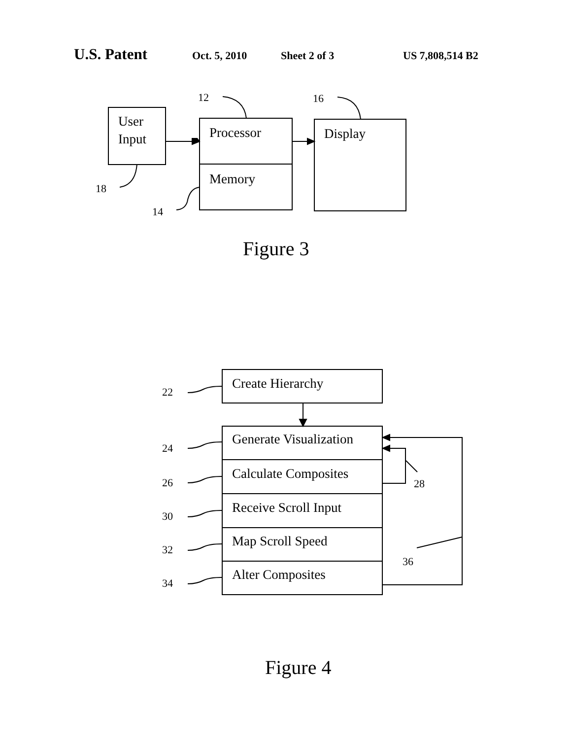U.S. Patent Oct. 5, 2010 Sheet 2 of 3 US 7,808,514 B2
User
Input
Processor
Memory
Display
12
16
18
14
Figure 3
Create Hierarchy
Generate Visualization
Calculate Composites
Receive Scroll Input
Map Scroll Speed
Alter Composites
22
24
26
30
32
34
28
36
Figure 4